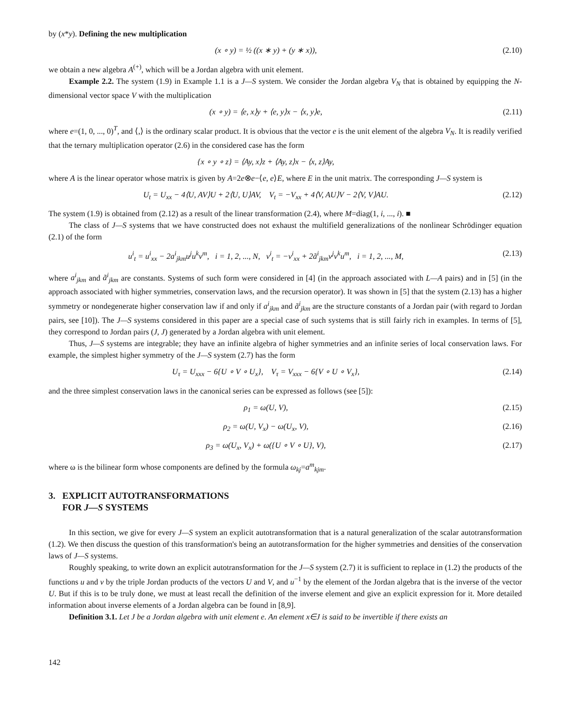by (x*y). Defining the new multiplication
(x ∘ y) = ½ ((x ∗ y) + (y ∗ x)), (2.10)
we obtain a new algebra A<sup>(+)</sup>, which will be a Jordan algebra with unit element.
Example 2.2. The system (1.9) in Example 1.1 is a J—S system. We consider the Jordan algebra V<sub>N</sub> that is obtained by equipping the N-dimensional vector space V with the multiplication
(x ∘ y) = ⟨e, x⟩y + ⟨e, y⟩x − ⟨x, y⟩e, (2.11)
where e=(1, 0, ..., 0)<sup>T</sup>, and ⟨,⟩ is the ordinary scalar product. It is obvious that the vector e is the unit element of the algebra V<sub>N</sub>. It is readily verified that the ternary multiplication operator (2.6) in the considered case has the form
{x ∘ y ∘ z} = ⟨Ay, x⟩z + ⟨Ay, z⟩x − ⟨x, z⟩Ay,
where A is the linear operator whose matrix is given by A=2e⊗e−⟨e, e⟩E, where E in the unit matrix. The corresponding J—S system is
U<sub>t</sub> = U<sub>xx</sub> − 4⟨U, AV⟩U + 2⟨U, U⟩AV, V<sub>t</sub> = −V<sub>xx</sub> + 4⟨V, AU⟩V − 2⟨V, V⟩AU. (2.12)
The system (1.9) is obtained from (2.12) as a result of the linear transformation (2.4), where M=diag(1, i, ..., i). ■
The class of J—S systems that we have constructed does not exhaust the multifield generalizations of the nonlinear Schrödinger equation (2.1) of the form
u<sup>i</sup><sub>t</sub> = u<sup>i</sup><sub>xx</sub> − 2a<sup>i</sup><sub>jkm</sub>u<sup>j</sup>u<sup>k</sup>v<sup>m</sup>, i = 1, 2, ..., N, v<sup>i</sup><sub>t</sub> = −v<sup>i</sup><sub>xx</sub> + 2ã<sup>i</sup><sub>jkm</sub>v<sup>j</sup>v<sup>k</sup>u<sup>m</sup>, i = 1, 2, ..., M, (2.13)
where a<sup>i</sup><sub>jkm</sub> and ã<sup>i</sup><sub>jkm</sub> are constants. Systems of such form were considered in [4] (in the approach associated with L—A pairs) and in [5] (in the approach associated with higher symmetries, conservation laws, and the recursion operator). It was shown in [5] that the system (2.13) has a higher symmetry or nondegenerate higher conservation law if and only if a<sup>i</sup><sub>jkm</sub> and ã<sup>i</sup><sub>jkm</sub> are the structure constants of a Jordan pair (with regard to Jordan pairs, see [10]). The J—S systems considered in this paper are a special case of such systems that is still fairly rich in examples. In terms of [5], they correspond to Jordan pairs (J, J) generated by a Jordan algebra with unit element.
Thus, J—S systems are integrable; they have an infinite algebra of higher symmetries and an infinite series of local conservation laws. For example, the simplest higher symmetry of the J—S system (2.7) has the form
U<sub>τ</sub> = U<sub>xxx</sub> − 6{U ∘ V ∘ U<sub>x</sub>}, V<sub>τ</sub> = V<sub>xxx</sub> − 6{V ∘ U ∘ V<sub>x</sub>}, (2.14)
and the three simplest conservation laws in the canonical series can be expressed as follows (see [5]):
ρ<sub>1</sub> = ω(U, V), (2.15)
ρ<sub>2</sub> = ω(U, V<sub>x</sub>) − ω(U<sub>x</sub>, V), (2.16)
ρ<sub>3</sub> = ω(U<sub>x</sub>, V<sub>x</sub>) + ω({U ∘ V ∘ U}, V), (2.17)
where ω is the bilinear form whose components are defined by the formula ω<sub>kj</sub>=a<sup>m</sup><sub>kjm</sub>.
3. EXPLICIT AUTOTRANSFORMATIONS
FOR J—S SYSTEMS
In this section, we give for every J—S system an explicit autotransformation that is a natural generalization of the scalar autotransformation (1.2). We then discuss the question of this transformation's being an autotransformation for the higher symmetries and densities of the conservation laws of J—S systems.
Roughly speaking, to write down an explicit autotransformation for the J—S system (2.7) it is sufficient to replace in (1.2) the products of the functions u and v by the triple Jordan products of the vectors U and V, and u<sup>−1</sup> by the element of the Jordan algebra that is the inverse of the vector U. But if this is to be truly done, we must at least recall the definition of the inverse element and give an explicit expression for it. More detailed information about inverse elements of a Jordan algebra can be found in [8,9].
Definition 3.1. Let J be a Jordan algebra with unit element e. An element x∈J is said to be invertible if there exists an
142